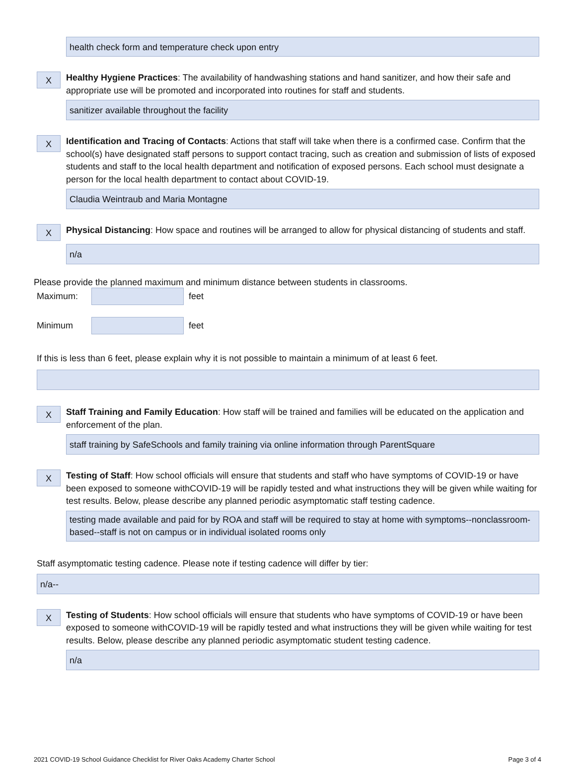health check form and temperature check upon entry
X
Healthy Hygiene Practices: The availability of handwashing stations and hand sanitizer, and how their safe and appropriate use will be promoted and incorporated into routines for staff and students.
sanitizer available throughout the facility
X
Identification and Tracing of Contacts: Actions that staff will take when there is a confirmed case. Confirm that the school(s) have designated staff persons to support contact tracing, such as creation and submission of lists of exposed students and staff to the local health department and notification of exposed persons. Each school must designate a person for the local health department to contact about COVID-19.
Claudia Weintraub and Maria Montagne
X
Physical Distancing: How space and routines will be arranged to allow for physical distancing of students and staff.
n/a
Please provide the planned maximum and minimum distance between students in classrooms.
Maximum: feet
Minimum feet
If this is less than 6 feet, please explain why it is not possible to maintain a minimum of at least 6 feet.
X
Staff Training and Family Education: How staff will be trained and families will be educated on the application and enforcement of the plan.
staff training by SafeSchools and family training via online information through ParentSquare
X
Testing of Staff: How school officials will ensure that students and staff who have symptoms of COVID-19 or have been exposed to someone withCOVID-19 will be rapidly tested and what instructions they will be given while waiting for test results. Below, please describe any planned periodic asymptomatic staff testing cadence.
testing made available and paid for by ROA and staff will be required to stay at home with symptoms--nonclassroom-based--staff is not on campus or in individual isolated rooms only
Staff asymptomatic testing cadence. Please note if testing cadence will differ by tier:
n/a--
X
Testing of Students: How school officials will ensure that students who have symptoms of COVID-19 or have been exposed to someone withCOVID-19 will be rapidly tested and what instructions they will be given while waiting for test results. Below, please describe any planned periodic asymptomatic student testing cadence.
n/a
2021 COVID-19 School Guidance Checklist for River Oaks Academy Charter School Page 3 of 4